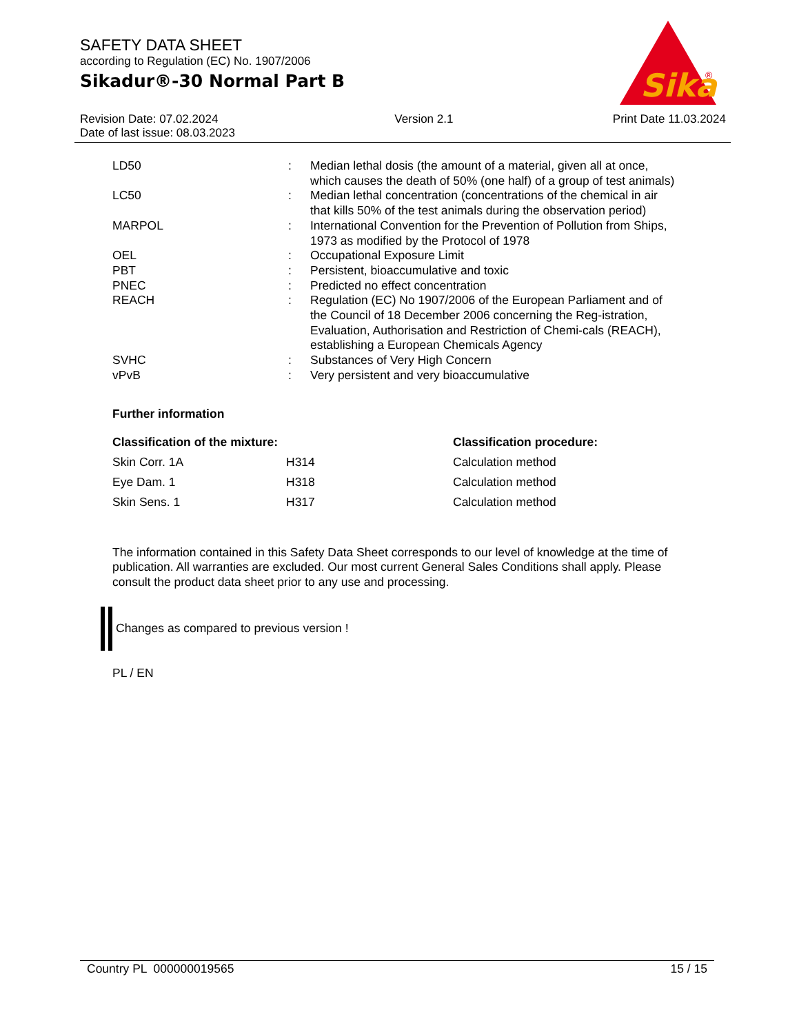SAFETY DATA SHEET
according to Regulation (EC) No. 1907/2006
Sikadur®-30 Normal Part B
Sika
®
Revision Date: 07.02.2024
Date of last issue: 08.03.2023
Version 2.1 Print Date 11.03.2024
| LD50 | : | Median lethal dosis (the amount of a material, given all at once, which causes the death of 50% (one half) of a group of test animals) |
| LC50 | : | Median lethal concentration (concentrations of the chemical in air that kills 50% of the test animals during the observation period) |
| MARPOL | : | International Convention for the Prevention of Pollution from Ships, 1973 as modified by the Protocol of 1978 |
| OEL | : | Occupational Exposure Limit |
| PBT | : | Persistent, bioaccumulative and toxic |
| PNEC | : | Predicted no effect concentration |
| REACH | : | Regulation (EC) No 1907/2006 of the European Parliament and of the Council of 18 December 2006 concerning the Reg-istration, Evaluation, Authorisation and Restriction of Chemi-cals (REACH), establishing a European Chemicals Agency |
| SVHC | : | Substances of Very High Concern |
| vPvB | : | Very persistent and very bioaccumulative |
Further information
| Classification of the mixture: | | Classification procedure: |
| --- | --- | --- |
| Skin Corr. 1A | H314 | Calculation method |
| Eye Dam. 1 | H318 | Calculation method |
| Skin Sens. 1 | H317 | Calculation method |
The information contained in this Safety Data Sheet corresponds to our level of knowledge at the time of publication. All warranties are excluded. Our most current General Sales Conditions shall apply. Please consult the product data sheet prior to any use and processing.
Changes as compared to previous version !
PL / EN
Country PL 000000019565 15 / 15